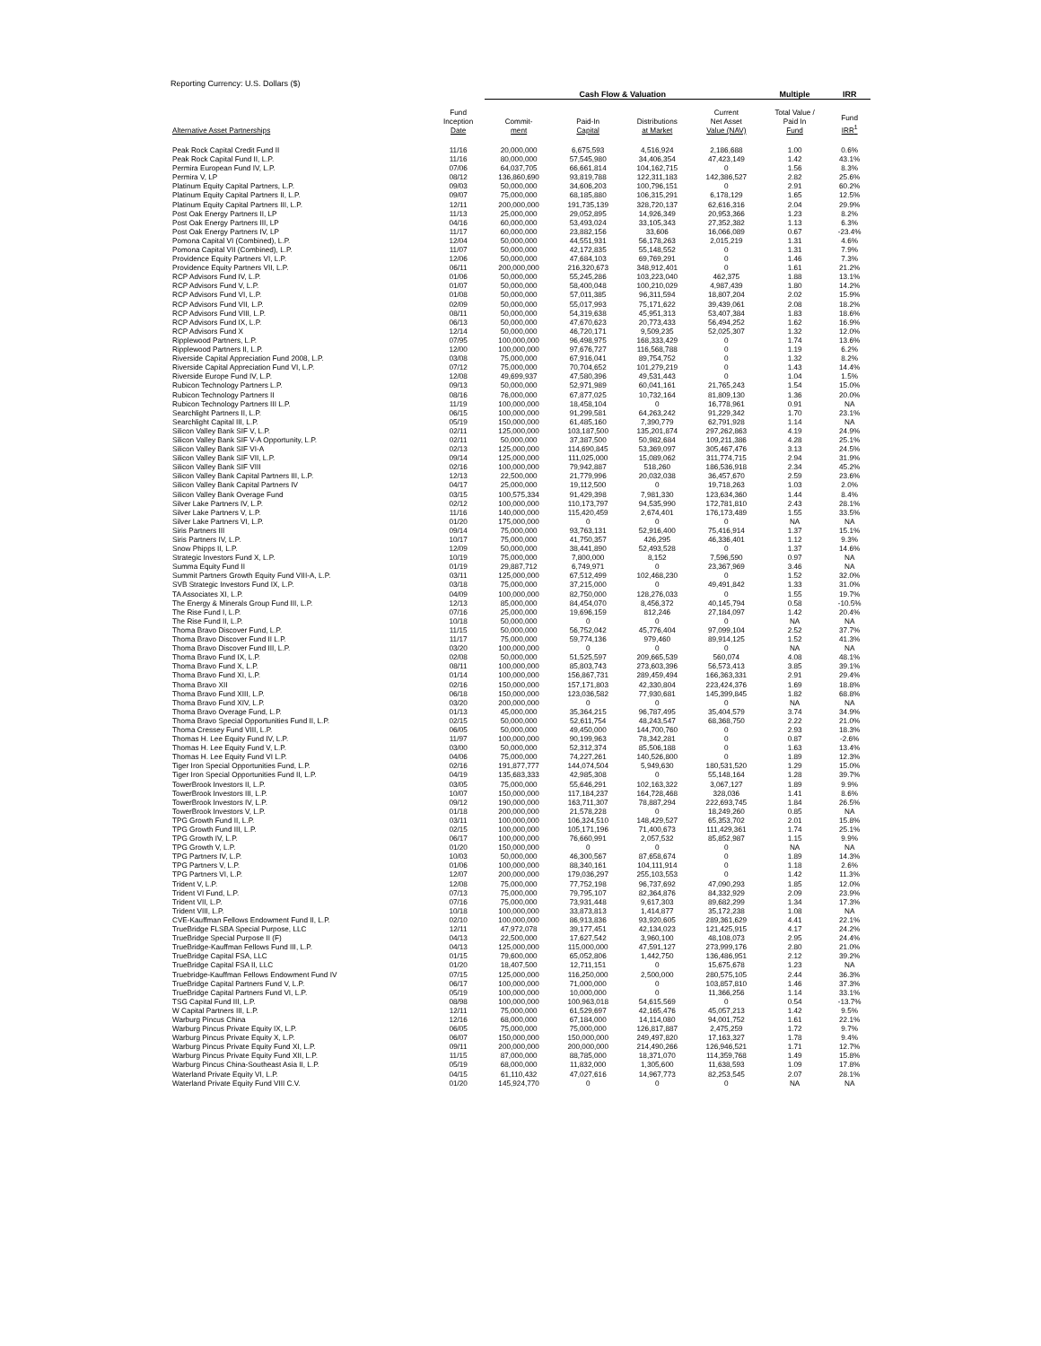Reporting Currency: U.S. Dollars ($)
| | | Cash Flow & Valuation | | | | Multiple | IRR |
| --- | --- | --- | --- | --- | --- | --- | --- |
| Alternative Asset Partnerships | Fund Inception Date | Commit- ment | Paid-In Capital | Distributions at Market | Current Net Asset Value (NAV) | Total Value / Paid In Fund | Fund IRR<sup>1</sup> |
| Peak Rock Capital Credit Fund II | 11/16 | 20,000,000 | 6,675,593 | 4,516,924 | 2,186,688 | 1.00 | 0.6% |
| Peak Rock Capital Fund II, L.P. | 11/16 | 80,000,000 | 57,545,980 | 34,406,354 | 47,423,149 | 1.42 | 43.1% |
| Permira European Fund IV, L.P. | 07/06 | 64,037,705 | 66,661,814 | 104,162,715 | 0 | 1.56 | 8.3% |
| Permira V, LP | 08/12 | 136,860,690 | 93,819,788 | 122,311,183 | 142,386,527 | 2.82 | 25.6% |
| Platinum Equity Capital Partners, L.P. | 09/03 | 50,000,000 | 34,606,203 | 100,796,151 | 0 | 2.91 | 60.2% |
| Platinum Equity Capital Partners II, L.P. | 09/07 | 75,000,000 | 68,185,880 | 106,315,291 | 6,178,129 | 1.65 | 12.5% |
| Platinum Equity Capital Partners III, L.P. | 12/11 | 200,000,000 | 191,735,139 | 328,720,137 | 62,616,316 | 2.04 | 29.9% |
| Post Oak Energy Partners II, LP | 11/13 | 25,000,000 | 29,052,895 | 14,926,349 | 20,953,366 | 1.23 | 8.2% |
| Post Oak Energy Partners III, LP | 04/16 | 60,000,000 | 53,493,024 | 33,105,343 | 27,352,382 | 1.13 | 6.3% |
| Post Oak Energy Partners IV, LP | 11/17 | 60,000,000 | 23,882,156 | 33,606 | 16,066,089 | 0.67 | -23.4% |
| Pomona Capital VI (Combined), L.P. | 12/04 | 50,000,000 | 44,551,931 | 56,178,263 | 2,015,219 | 1.31 | 4.6% |
| Pomona Capital VII (Combined), L.P. | 11/07 | 50,000,000 | 42,172,835 | 55,148,552 | 0 | 1.31 | 7.9% |
| Providence Equity Partners VI, L.P. | 12/06 | 50,000,000 | 47,684,103 | 69,769,291 | 0 | 1.46 | 7.3% |
| Providence Equity Partners VII, L.P. | 06/11 | 200,000,000 | 216,320,673 | 348,912,401 | 0 | 1.61 | 21.2% |
| RCP Advisors Fund IV, L.P. | 01/06 | 50,000,000 | 55,245,286 | 103,223,040 | 462,375 | 1.88 | 13.1% |
| RCP Advisors Fund V, L.P. | 01/07 | 50,000,000 | 58,400,048 | 100,210,029 | 4,987,439 | 1.80 | 14.2% |
| RCP Advisors Fund VI, L.P. | 01/08 | 50,000,000 | 57,011,385 | 96,311,594 | 18,807,204 | 2.02 | 15.9% |
| RCP Advisors Fund VII, L.P. | 02/09 | 50,000,000 | 55,017,993 | 75,171,622 | 39,439,061 | 2.08 | 18.2% |
| RCP Advisors Fund VIII, L.P. | 08/11 | 50,000,000 | 54,319,638 | 45,951,313 | 53,407,384 | 1.83 | 18.6% |
| RCP Advisors Fund IX, L.P. | 06/13 | 50,000,000 | 47,670,623 | 20,773,433 | 56,494,252 | 1.62 | 16.9% |
| RCP Advisors Fund X | 12/14 | 50,000,000 | 46,720,171 | 9,509,235 | 52,025,307 | 1.32 | 12.0% |
| Ripplewood Partners, L.P. | 07/95 | 100,000,000 | 96,498,975 | 168,333,429 | 0 | 1.74 | 13.6% |
| Ripplewood Partners II, L.P. | 12/00 | 100,000,000 | 97,676,727 | 116,568,788 | 0 | 1.19 | 6.2% |
| Riverside Capital Appreciation Fund 2008, L.P. | 03/08 | 75,000,000 | 67,916,041 | 89,754,752 | 0 | 1.32 | 8.2% |
| Riverside Capital Appreciation Fund VI, L.P. | 07/12 | 75,000,000 | 70,704,652 | 101,279,219 | 0 | 1.43 | 14.4% |
| Riverside Europe Fund IV, L.P. | 12/08 | 49,699,937 | 47,580,396 | 49,531,443 | 0 | 1.04 | 1.5% |
| Rubicon Technology Partners L.P. | 09/13 | 50,000,000 | 52,971,989 | 60,041,161 | 21,765,243 | 1.54 | 15.0% |
| Rubicon Technology Partners II | 08/16 | 76,000,000 | 67,877,025 | 10,732,164 | 81,809,130 | 1.36 | 20.0% |
| Rubicon Technology Partners III L.P. | 11/19 | 100,000,000 | 18,458,104 | 0 | 16,778,961 | 0.91 | NA |
| Searchlight Partners II, L.P. | 06/15 | 100,000,000 | 91,299,581 | 64,263,242 | 91,229,342 | 1.70 | 23.1% |
| Searchlight Capital III, L.P. | 05/19 | 150,000,000 | 61,485,160 | 7,390,779 | 62,791,928 | 1.14 | NA |
| Silicon Valley Bank SIF V, L.P. | 02/11 | 125,000,000 | 103,187,500 | 135,201,874 | 297,262,863 | 4.19 | 24.9% |
| Silicon Valley Bank SIF V-A Opportunity, L.P. | 02/11 | 50,000,000 | 37,387,500 | 50,982,684 | 109,211,386 | 4.28 | 25.1% |
| Silicon Valley Bank SIF VI-A | 02/13 | 125,000,000 | 114,690,845 | 53,369,097 | 305,467,476 | 3.13 | 24.5% |
| Silicon Valley Bank SIF VII, L.P. | 09/14 | 125,000,000 | 111,025,000 | 15,089,062 | 311,774,715 | 2.94 | 31.9% |
| Silicon Valley Bank SIF VIII | 02/16 | 100,000,000 | 79,942,887 | 518,260 | 186,536,918 | 2.34 | 45.2% |
| Silicon Valley Bank Capital Partners III, L.P. | 12/13 | 22,500,000 | 21,779,996 | 20,032,038 | 36,457,670 | 2.59 | 23.6% |
| Silicon Valley Bank Capital Partners IV | 04/17 | 25,000,000 | 19,112,500 | 0 | 19,718,263 | 1.03 | 2.0% |
| Silicon Valley Bank Overage Fund | 03/15 | 100,575,334 | 91,429,398 | 7,981,330 | 123,634,360 | 1.44 | 8.4% |
| Silver Lake Partners IV, L.P. | 02/12 | 100,000,000 | 110,173,797 | 94,535,990 | 172,781,810 | 2.43 | 28.1% |
| Silver Lake Partners V, L.P. | 11/16 | 140,000,000 | 115,420,459 | 2,674,401 | 176,173,489 | 1.55 | 33.5% |
| Silver Lake Partners VI, L.P. | 01/20 | 175,000,000 | 0 | 0 | 0 | NA | NA |
| Siris Partners III | 09/14 | 75,000,000 | 93,763,131 | 52,916,400 | 75,416,914 | 1.37 | 15.1% |
| Siris Partners IV, L.P. | 10/17 | 75,000,000 | 41,750,357 | 426,295 | 46,336,401 | 1.12 | 9.3% |
| Snow Phipps II, L.P. | 12/09 | 50,000,000 | 38,441,890 | 52,493,528 | 0 | 1.37 | 14.6% |
| Strategic Investors Fund X, L.P. | 10/19 | 75,000,000 | 7,800,000 | 8,152 | 7,596,590 | 0.97 | NA |
| Summa Equity Fund II | 01/19 | 29,887,712 | 6,749,971 | 0 | 23,367,969 | 3.46 | NA |
| Summit Partners Growth Equity Fund VIII-A, L.P. | 03/11 | 125,000,000 | 67,512,499 | 102,468,230 | 0 | 1.52 | 32.0% |
| SVB Strategic Investors Fund IX, L.P. | 03/18 | 75,000,000 | 37,215,000 | 0 | 49,491,842 | 1.33 | 31.0% |
| TA Associates XI, L.P. | 04/09 | 100,000,000 | 82,750,000 | 128,276,033 | 0 | 1.55 | 19.7% |
| The Energy & Minerals Group Fund III, L.P. | 12/13 | 85,000,000 | 84,454,070 | 8,456,372 | 40,145,794 | 0.58 | -10.5% |
| The Rise Fund I, L.P. | 07/16 | 25,000,000 | 19,696,159 | 812,246 | 27,184,097 | 1.42 | 20.4% |
| The Rise Fund II, L.P. | 10/18 | 50,000,000 | 0 | 0 | 0 | NA | NA |
| Thoma Bravo Discover Fund, L.P. | 11/15 | 50,000,000 | 56,752,042 | 45,776,404 | 97,099,104 | 2.52 | 37.7% |
| Thoma Bravo Discover Fund II L.P. | 11/17 | 75,000,000 | 59,774,136 | 979,460 | 89,914,125 | 1.52 | 41.3% |
| Thoma Bravo Discover Fund III, L.P. | 03/20 | 100,000,000 | 0 | 0 | 0 | NA | NA |
| Thoma Bravo Fund IX, L.P. | 02/08 | 50,000,000 | 51,525,597 | 209,665,539 | 560,074 | 4.08 | 48.1% |
| Thoma Bravo Fund X, L.P. | 08/11 | 100,000,000 | 85,803,743 | 273,603,396 | 56,573,413 | 3.85 | 39.1% |
| Thoma Bravo Fund XI, L.P. | 01/14 | 100,000,000 | 156,867,731 | 289,459,494 | 166,363,331 | 2.91 | 29.4% |
| Thoma Bravo XII | 02/16 | 150,000,000 | 157,171,803 | 42,330,804 | 223,424,376 | 1.69 | 18.8% |
| Thoma Bravo Fund XIII, L.P. | 06/18 | 150,000,000 | 123,036,582 | 77,930,681 | 145,399,845 | 1.82 | 68.8% |
| Thoma Bravo Fund XIV, L.P. | 03/20 | 200,000,000 | 0 | 0 | 0 | NA | NA |
| Thoma Bravo Overage Fund, L.P. | 01/13 | 45,000,000 | 35,364,215 | 96,787,495 | 35,404,579 | 3.74 | 34.9% |
| Thoma Bravo Special Opportunities Fund II, L.P. | 02/15 | 50,000,000 | 52,611,754 | 48,243,547 | 68,368,750 | 2.22 | 21.0% |
| Thoma Cressey Fund VIII, L.P. | 06/05 | 50,000,000 | 49,450,000 | 144,700,760 | 0 | 2.93 | 18.3% |
| Thomas H. Lee Equity Fund IV, L.P. | 11/97 | 100,000,000 | 90,199,963 | 78,342,281 | 0 | 0.87 | -2.6% |
| Thomas H. Lee Equity Fund V, L.P. | 03/00 | 50,000,000 | 52,312,374 | 85,506,188 | 0 | 1.63 | 13.4% |
| Thomas H. Lee Equity Fund VI L.P. | 04/06 | 75,000,000 | 74,227,261 | 140,526,800 | 0 | 1.89 | 12.3% |
| Tiger Iron Special Opportunities Fund, L.P. | 02/16 | 191,877,777 | 144,074,504 | 5,949,630 | 180,531,520 | 1.29 | 15.0% |
| Tiger Iron Special Opportunities Fund II, L.P. | 04/19 | 135,683,333 | 42,985,308 | 0 | 55,148,164 | 1.28 | 39.7% |
| TowerBrook Investors II, L.P. | 03/05 | 75,000,000 | 55,646,291 | 102,163,322 | 3,067,127 | 1.89 | 9.9% |
| TowerBrook Investors III, L.P. | 10/07 | 150,000,000 | 117,184,237 | 164,728,468 | 328,036 | 1.41 | 8.6% |
| TowerBrook Investors IV, L.P. | 09/12 | 190,000,000 | 163,711,307 | 78,887,294 | 222,693,745 | 1.84 | 26.5% |
| TowerBrook Investors V, L.P. | 01/18 | 200,000,000 | 21,578,228 | 0 | 18,249,260 | 0.85 | NA |
| TPG Growth Fund II, L.P. | 03/11 | 100,000,000 | 106,324,510 | 148,429,527 | 65,353,702 | 2.01 | 15.8% |
| TPG Growth Fund III, L.P. | 02/15 | 100,000,000 | 105,171,196 | 71,400,673 | 111,429,361 | 1.74 | 25.1% |
| TPG Growth IV, L.P. | 06/17 | 100,000,000 | 76,660,991 | 2,057,532 | 85,852,987 | 1.15 | 9.9% |
| TPG Growth V, L.P. | 01/20 | 150,000,000 | 0 | 0 | 0 | NA | NA |
| TPG Partners IV, L.P. | 10/03 | 50,000,000 | 46,300,567 | 87,658,674 | 0 | 1.89 | 14.3% |
| TPG Partners V, L.P. | 01/06 | 100,000,000 | 88,340,161 | 104,111,914 | 0 | 1.18 | 2.6% |
| TPG Partners VI, L.P. | 12/07 | 200,000,000 | 179,036,297 | 255,103,553 | 0 | 1.42 | 11.3% |
| Trident V, L.P. | 12/08 | 75,000,000 | 77,752,198 | 96,737,692 | 47,090,293 | 1.85 | 12.0% |
| Trident VI Fund, L.P. | 07/13 | 75,000,000 | 79,795,107 | 82,364,876 | 84,332,929 | 2.09 | 23.9% |
| Trident VII, L.P. | 07/16 | 75,000,000 | 73,931,448 | 9,617,303 | 89,682,299 | 1.34 | 17.3% |
| Trident VIII, L.P. | 10/18 | 100,000,000 | 33,873,813 | 1,414,877 | 35,172,238 | 1.08 | NA |
| CVE-Kauffman Fellows Endowment Fund II, L.P. | 02/10 | 100,000,000 | 86,913,836 | 93,920,605 | 289,361,629 | 4.41 | 22.1% |
| TrueBridge FLSBA Special Purpose, LLC | 12/11 | 47,972,078 | 39,177,451 | 42,134,023 | 121,425,915 | 4.17 | 24.2% |
| TrueBridge Special Purpose II (F) | 04/13 | 22,500,000 | 17,627,542 | 3,960,100 | 48,108,073 | 2.95 | 24.4% |
| TrueBridge-Kauffman Fellows Fund III, L.P. | 04/13 | 125,000,000 | 115,000,000 | 47,591,127 | 273,999,176 | 2.80 | 21.0% |
| TrueBridge Capital FSA, LLC | 01/15 | 79,600,000 | 65,052,806 | 1,442,750 | 136,486,951 | 2.12 | 39.2% |
| TrueBridge Capital FSA II, LLC | 01/20 | 18,407,500 | 12,711,151 | 0 | 15,675,678 | 1.23 | NA |
| Truebridge-Kauffman Fellows Endowment Fund IV | 07/15 | 125,000,000 | 116,250,000 | 2,500,000 | 280,575,105 | 2.44 | 36.3% |
| TrueBridge Capital Partners Fund V, L.P. | 06/17 | 100,000,000 | 71,000,000 | 0 | 103,857,810 | 1.46 | 37.3% |
| TrueBridge Capital Partners Fund VI, L.P. | 05/19 | 100,000,000 | 10,000,000 | 0 | 11,366,256 | 1.14 | 33.1% |
| TSG Capital Fund III, L.P. | 08/98 | 100,000,000 | 100,963,018 | 54,615,569 | 0 | 0.54 | -13.7% |
| W Capital Partners III, L.P. | 12/11 | 75,000,000 | 61,529,697 | 42,165,476 | 45,057,213 | 1.42 | 9.5% |
| Warburg Pincus China | 12/16 | 68,000,000 | 67,184,000 | 14,114,080 | 94,001,752 | 1.61 | 22.1% |
| Warburg Pincus Private Equity IX, L.P. | 06/05 | 75,000,000 | 75,000,000 | 126,817,887 | 2,475,259 | 1.72 | 9.7% |
| Warburg Pincus Private Equity X, L.P. | 06/07 | 150,000,000 | 150,000,000 | 249,497,820 | 17,163,327 | 1.78 | 9.4% |
| Warburg Pincus Private Equity Fund XI, L.P. | 09/11 | 200,000,000 | 200,000,000 | 214,490,266 | 126,946,521 | 1.71 | 12.7% |
| Warburg Pincus Private Equity Fund XII, L.P. | 11/15 | 87,000,000 | 88,785,000 | 18,371,070 | 114,359,768 | 1.49 | 15.8% |
| Warburg Pincus China-Southeast Asia II, L.P. | 05/19 | 68,000,000 | 11,832,000 | 1,305,600 | 11,638,593 | 1.09 | 17.8% |
| Waterland Private Equity VI, L.P. | 04/15 | 61,110,432 | 47,027,616 | 14,967,773 | 82,253,545 | 2.07 | 28.1% |
| Waterland Private Equity Fund VIII C.V. | 01/20 | 145,924,770 | 0 | 0 | 0 | NA | NA |